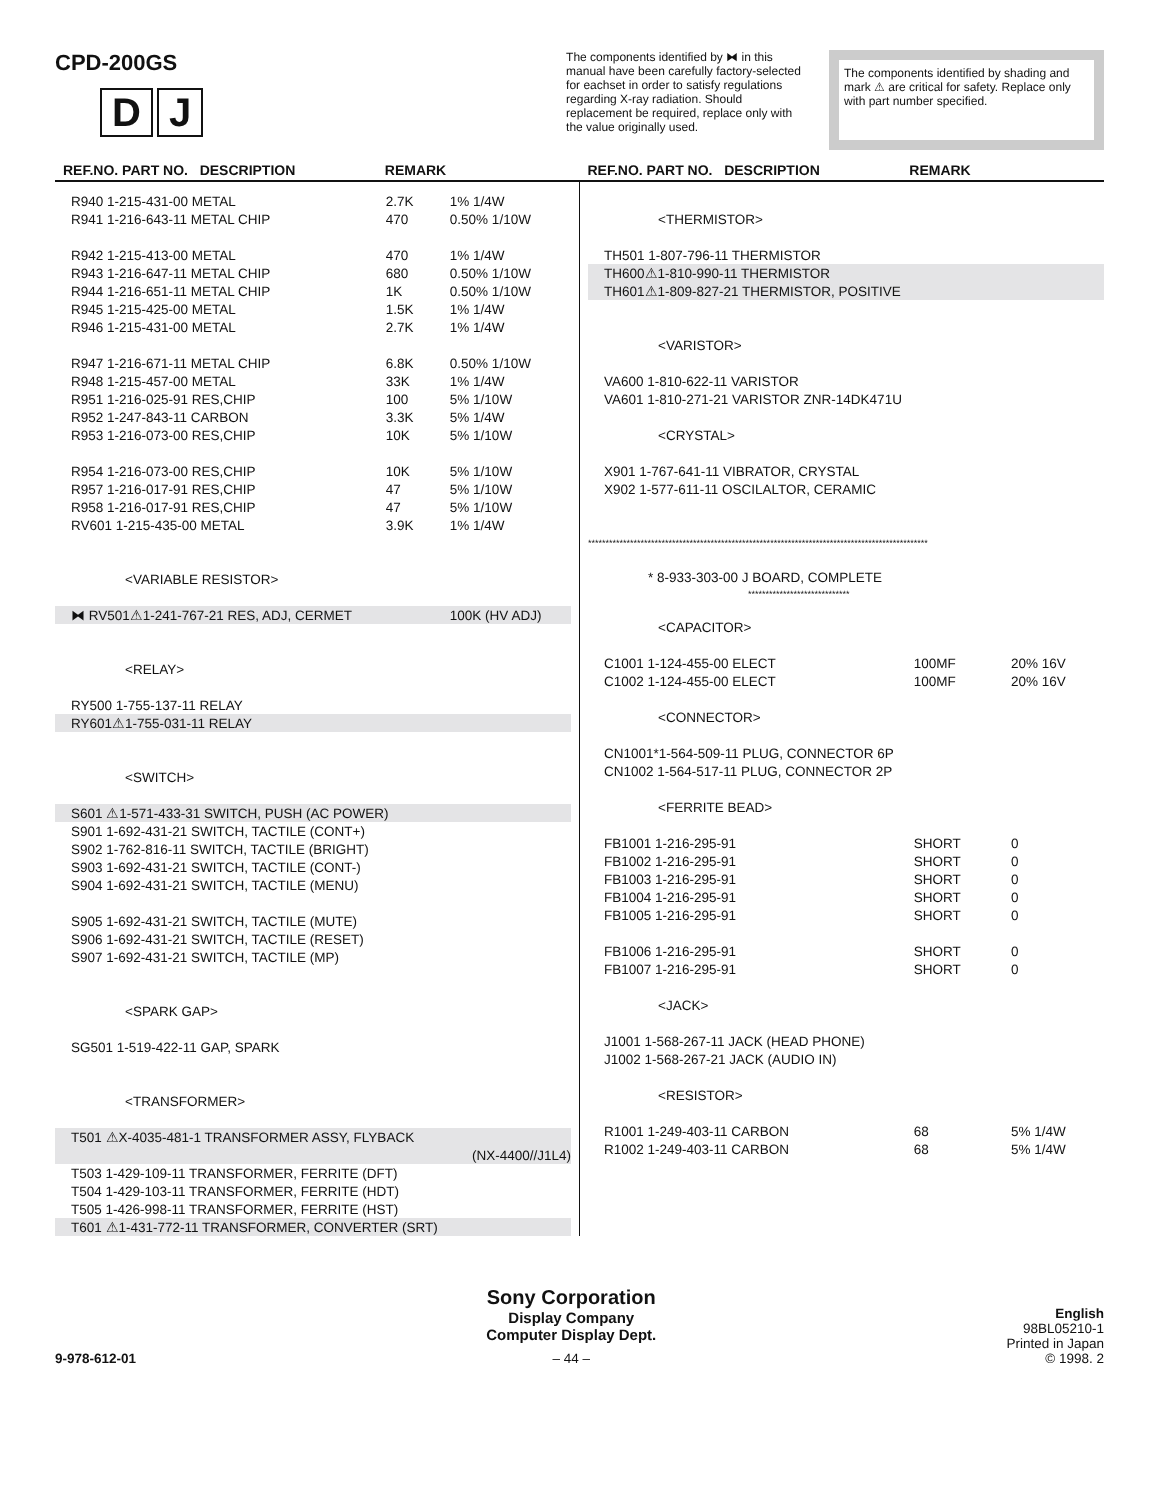CPD-200GS
D J
The components identified by ⧓ in this manual have been carefully factory-selected for eachset in order to satisfy regulations regarding X-ray radiation. Should replacement be required, replace only with the value originally used.
The components identified by shading and mark ⚠ are critical for safety. Replace only with part number specified.
REF.NO. PART NO. DESCRIPTION REMARK
REF.NO. PART NO. DESCRIPTION REMARK
| R940 1-215-431-00 METAL | 2.7K | 1% 1/4W |
| R941 1-216-643-11 METAL CHIP | 470 | 0.50% 1/10W |
| R942 1-215-413-00 METAL | 470 | 1% 1/4W |
| R943 1-216-647-11 METAL CHIP | 680 | 0.50% 1/10W |
| R944 1-216-651-11 METAL CHIP | 1K | 0.50% 1/10W |
| R945 1-215-425-00 METAL | 1.5K | 1% 1/4W |
| R946 1-215-431-00 METAL | 2.7K | 1% 1/4W |
| R947 1-216-671-11 METAL CHIP | 6.8K | 0.50% 1/10W |
| R948 1-215-457-00 METAL | 33K | 1% 1/4W |
| R951 1-216-025-91 RES,CHIP | 100 | 5% 1/10W |
| R952 1-247-843-11 CARBON | 3.3K | 5% 1/4W |
| R953 1-216-073-00 RES,CHIP | 10K | 5% 1/10W |
| R954 1-216-073-00 RES,CHIP | 10K | 5% 1/10W |
| R957 1-216-017-91 RES,CHIP | 47 | 5% 1/10W |
| R958 1-216-017-91 RES,CHIP | 47 | 5% 1/10W |
| RV601 1-215-435-00 METAL | 3.9K | 1% 1/4W |
| <VARIABLE RESISTOR> | | |
| ⧓ RV501⚠1-241-767-21 RES, ADJ, CERMET | | 100K (HV ADJ) |
| <RELAY> | | |
| RY500 1-755-137-11 RELAY | | |
| RY601⚠1-755-031-11 RELAY | | |
| <SWITCH> | | |
| S601 ⚠1-571-433-31 SWITCH, PUSH (AC POWER) | | |
| S901 1-692-431-21 SWITCH, TACTILE (CONT+) | | |
| S902 1-762-816-11 SWITCH, TACTILE (BRIGHT) | | |
| S903 1-692-431-21 SWITCH, TACTILE (CONT-) | | |
| S904 1-692-431-21 SWITCH, TACTILE (MENU) | | |
| S905 1-692-431-21 SWITCH, TACTILE (MUTE) | | |
| S906 1-692-431-21 SWITCH, TACTILE (RESET) | | |
| S907 1-692-431-21 SWITCH, TACTILE (MP) | | |
| <SPARK GAP> | | |
| SG501 1-519-422-11 GAP, SPARK | | |
| <TRANSFORMER> | | |
| T501 ⚠X-4035-481-1 TRANSFORMER ASSY, FLYBACK | | |
| (NX-4400//J1L4) | | |
| T503 1-429-109-11 TRANSFORMER, FERRITE (DFT) | | |
| T504 1-429-103-11 TRANSFORMER, FERRITE (HDT) | | |
| T505 1-426-998-11 TRANSFORMER, FERRITE (HST) | | |
| T601 ⚠1-431-772-11 TRANSFORMER, CONVERTER (SRT) | | |
| <THERMISTOR> | | |
| TH501 1-807-796-11 THERMISTOR | | |
| TH600⚠1-810-990-11 THERMISTOR | | |
| TH601⚠1-809-827-21 THERMISTOR, POSITIVE | | |
| <VARISTOR> | | |
| VA600 1-810-622-11 VARISTOR | | |
| VA601 1-810-271-21 VARISTOR ZNR-14DK471U | | |
| <CRYSTAL> | | |
| X901 1-767-641-11 VIBRATOR, CRYSTAL | | |
| X902 1-577-611-11 OSCILALTOR, CERAMIC | | |
| ************************************************************************************************* | | |
| * 8-933-303-00 J BOARD, COMPLETE ***************************** | | |
| <CAPACITOR> | | |
| C1001 1-124-455-00 ELECT | 100MF | 20% 16V |
| C1002 1-124-455-00 ELECT | 100MF | 20% 16V |
| <CONNECTOR> | | |
| CN1001*1-564-509-11 PLUG, CONNECTOR 6P | | |
| CN1002 1-564-517-11 PLUG, CONNECTOR 2P | | |
| <FERRITE BEAD> | | |
| FB1001 1-216-295-91 | SHORT | 0 |
| FB1002 1-216-295-91 | SHORT | 0 |
| FB1003 1-216-295-91 | SHORT | 0 |
| FB1004 1-216-295-91 | SHORT | 0 |
| FB1005 1-216-295-91 | SHORT | 0 |
| FB1006 1-216-295-91 | SHORT | 0 |
| FB1007 1-216-295-91 | SHORT | 0 |
| <JACK> | | |
| J1001 1-568-267-11 JACK (HEAD PHONE) | | |
| J1002 1-568-267-21 JACK (AUDIO IN) | | |
| <RESISTOR> | | |
| R1001 1-249-403-11 CARBON | 68 | 5% 1/4W |
| R1002 1-249-403-11 CARBON | 68 | 5% 1/4W |
9-978-612-01
Sony Corporation
Display Company
Computer Display Dept.
– 44 –
English
98BL05210-1
Printed in Japan
© 1998. 2